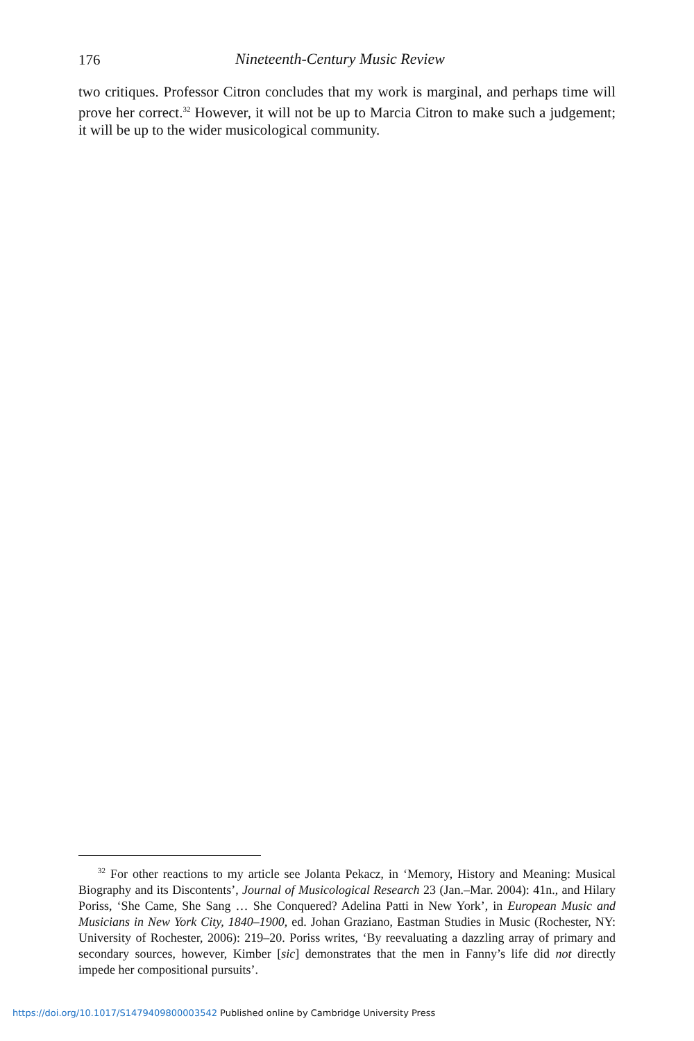176
Nineteenth-Century Music Review
two critiques. Professor Citron concludes that my work is marginal, and perhaps time will prove her correct.<sup>32</sup> However, it will not be up to Marcia Citron to make such a judgement; it will be up to the wider musicological community.
<sup>32</sup> For other reactions to my article see Jolanta Pekacz, in ‘Memory, History and Meaning: Musical Biography and its Discontents’, Journal of Musicological Research 23 (Jan.–Mar. 2004): 41n., and Hilary Poriss, ‘She Came, She Sang … She Conquered? Adelina Patti in New York’, in European Music and Musicians in New York City, 1840–1900, ed. Johan Graziano, Eastman Studies in Music (Rochester, NY: University of Rochester, 2006): 219–20. Poriss writes, ‘By reevaluating a dazzling array of primary and secondary sources, however, Kimber [sic] demonstrates that the men in Fanny’s life did not directly impede her compositional pursuits’.
https://doi.org/10.1017/S1479409800003542 Published online by Cambridge University Press